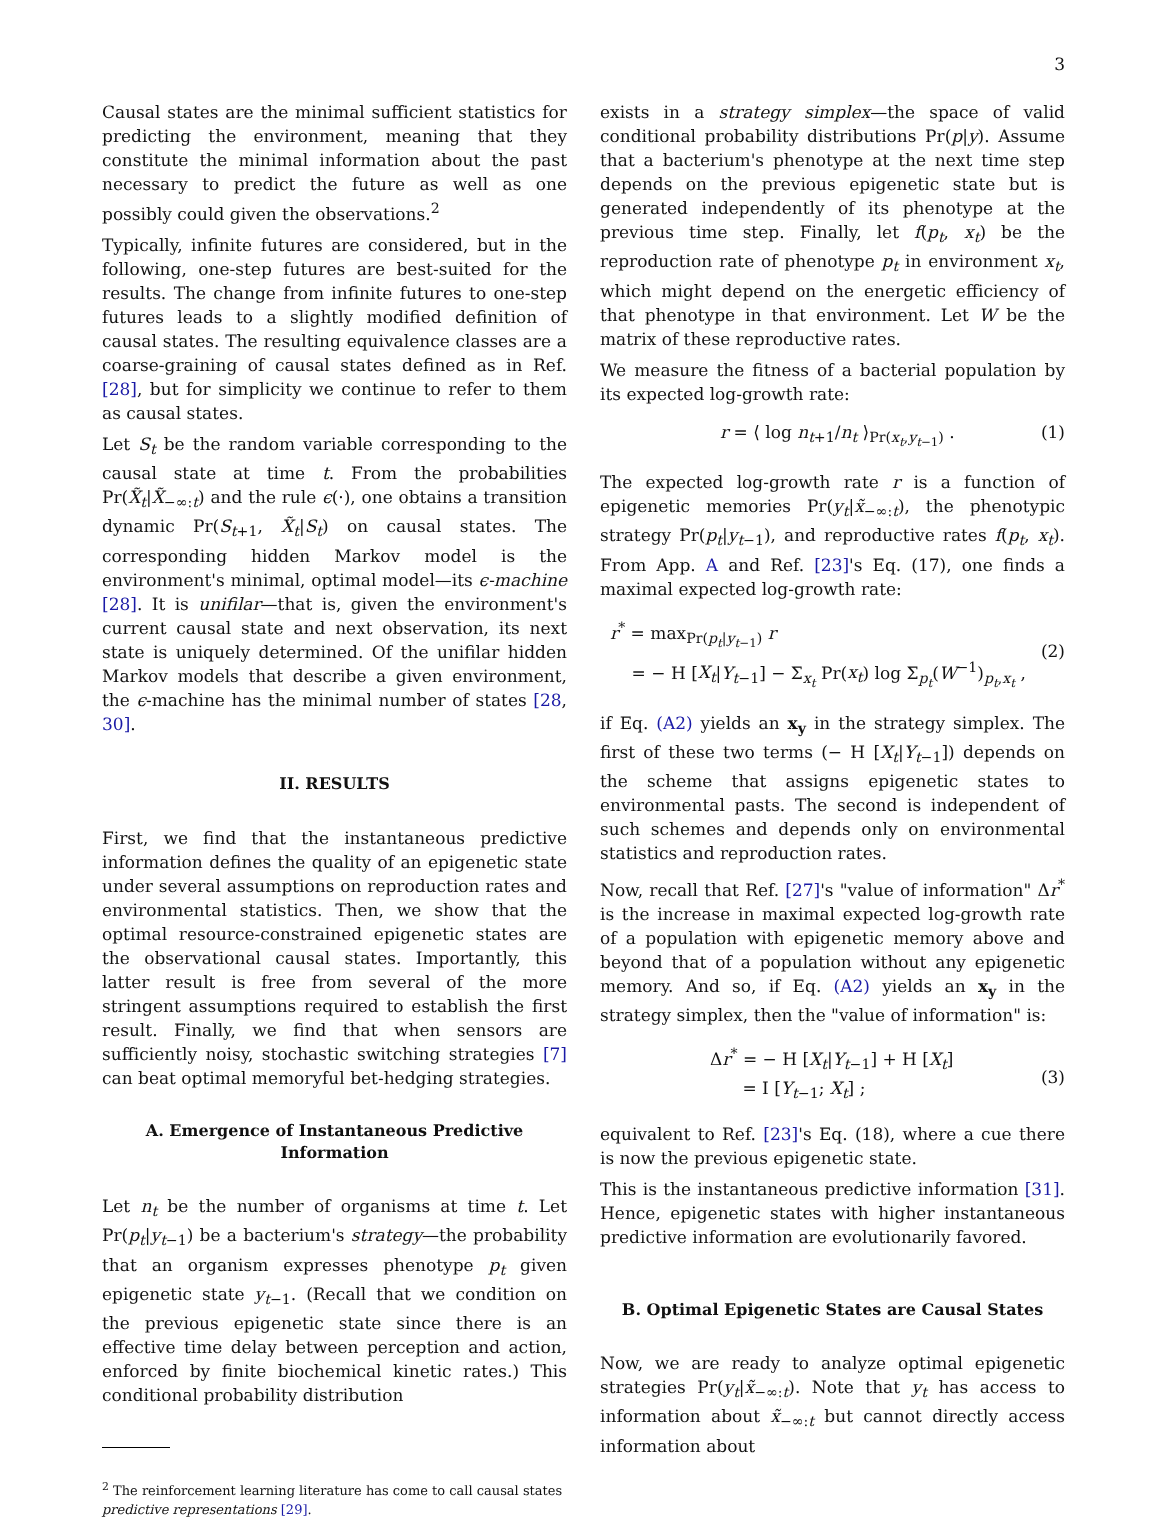3
Causal states are the minimal sufficient statistics for predicting the environment, meaning that they constitute the minimal information about the past necessary to predict the future as well as one possibly could given the observations.<sup>2</sup>
Typically, infinite futures are considered, but in the following, one-step futures are best-suited for the results. The change from infinite futures to one-step futures leads to a slightly modified definition of causal states. The resulting equivalence classes are a coarse-graining of causal states defined as in Ref. [28], but for simplicity we continue to refer to them as causal states.
Let S<sub>t</sub> be the random variable corresponding to the causal state at time t. From the probabilities Pr(X̃<sub>t</sub>|X̃<sub>−∞:t</sub>) and the rule ϵ(·), one obtains a transition dynamic Pr(S<sub>t+1</sub>, X̃<sub>t</sub>|S<sub>t</sub>) on causal states. The corresponding hidden Markov model is the environment's minimal, optimal model—its ϵ-machine [28]. It is unifilar—that is, given the environment's current causal state and next observation, its next state is uniquely determined. Of the unifilar hidden Markov models that describe a given environment, the ϵ-machine has the minimal number of states [28, 30].
II. RESULTS
First, we find that the instantaneous predictive information defines the quality of an epigenetic state under several assumptions on reproduction rates and environmental statistics. Then, we show that the optimal resource-constrained epigenetic states are the observational causal states. Importantly, this latter result is free from several of the more stringent assumptions required to establish the first result. Finally, we find that when sensors are sufficiently noisy, stochastic switching strategies [7] can beat optimal memoryful bet-hedging strategies.
A. Emergence of Instantaneous Predictive
Information
Let n<sub>t</sub> be the number of organisms at time t. Let Pr(p<sub>t</sub>|y<sub>t−1</sub>) be a bacterium's strategy—the probability that an organism expresses phenotype p<sub>t</sub> given epigenetic state y<sub>t−1</sub>. (Recall that we condition on the previous epigenetic state since there is an effective time delay between perception and action, enforced by finite biochemical kinetic rates.) This conditional probability distribution
<sup>2</sup> The reinforcement learning literature has come to call causal states predictive representations [29].
exists in a strategy simplex—the space of valid conditional probability distributions Pr(p|y). Assume that a bacterium's phenotype at the next time step depends on the previous epigenetic state but is generated independently of its phenotype at the previous time step. Finally, let f(p<sub>t</sub>, x<sub>t</sub>) be the reproduction rate of phenotype p<sub>t</sub> in environment x<sub>t</sub>, which might depend on the energetic efficiency of that phenotype in that environment. Let W be the matrix of these reproductive rates.
We measure the fitness of a bacterial population by its expected log-growth rate:
r = ⟨ log n<sub>t+1</sub>/n<sub>t</sub> ⟩<sub>Pr(x<sub>t</sub>,y<sub>t−1</sub>)</sub> . (1)
The expected log-growth rate r is a function of epigenetic memories Pr(y<sub>t</sub>|x̃<sub>−∞:t</sub>), the phenotypic strategy Pr(p<sub>t</sub>|y<sub>t−1</sub>), and reproductive rates f(p<sub>t</sub>, x<sub>t</sub>). From App. A and Ref. [23]'s Eq. (17), one finds a maximal expected log-growth rate:
r<sup>*</sup> = max<sub>Pr(p<sub>t</sub>|y<sub>t−1</sub>)</sub> r
= − H [X<sub>t</sub>|Y<sub>t−1</sub>] − Σ<sub>x<sub>t</sub></sub> Pr(x<sub>t</sub>) log Σ<sub>p<sub>t</sub></sub>(W<sup>−1</sup>)<sub>p<sub>t</sub>,x<sub>t</sub></sub> ,
(2)
if Eq. (A2) yields an x<sub>y</sub> in the strategy simplex. The first of these two terms (− H [X<sub>t</sub>|Y<sub>t−1</sub>]) depends on the scheme that assigns epigenetic states to environmental pasts. The second is independent of such schemes and depends only on environmental statistics and reproduction rates.
Now, recall that Ref. [27]'s "value of information" Δr<sup>*</sup> is the increase in maximal expected log-growth rate of a population with epigenetic memory above and beyond that of a population without any epigenetic memory. And so, if Eq. (A2) yields an x<sub>y</sub> in the strategy simplex, then the "value of information" is:
Δr<sup>*</sup> = − H [X<sub>t</sub>|Y<sub>t−1</sub>] + H [X<sub>t</sub>]
= I [Y<sub>t−1</sub>; X<sub>t</sub>] ;
(3)
equivalent to Ref. [23]'s Eq. (18), where a cue there is now the previous epigenetic state.
This is the instantaneous predictive information [31]. Hence, epigenetic states with higher instantaneous predictive information are evolutionarily favored.
B. Optimal Epigenetic States are Causal States
Now, we are ready to analyze optimal epigenetic strategies Pr(y<sub>t</sub>|x̃<sub>−∞:t</sub>). Note that y<sub>t</sub> has access to information about x̃<sub>−∞:t</sub> but cannot directly access information about